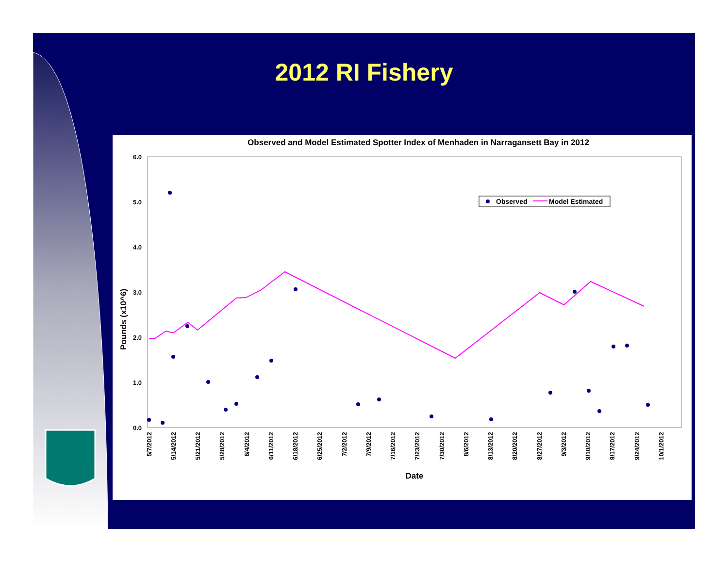2012 RI Fishery
Observed and Model Estimated Spotter Index of Menhaden in Narragansett Bay in 2012
6.0
5.0
4.0
3.0
2.0
1.0
0.0
Pounds (x10^6)
5/7/2012
5/14/2012
5/21/2012
5/28/2012
6/4/2012
6/11/2012
6/18/2012
6/25/2012
7/2/2012
7/9/2012
7/16/2012
7/23/2012
7/30/2012
8/6/2012
8/13/2012
8/20/2012
8/27/2012
9/3/2012
9/10/2012
9/17/2012
9/24/2012
10/1/2012
Date
Observed
Model Estimated